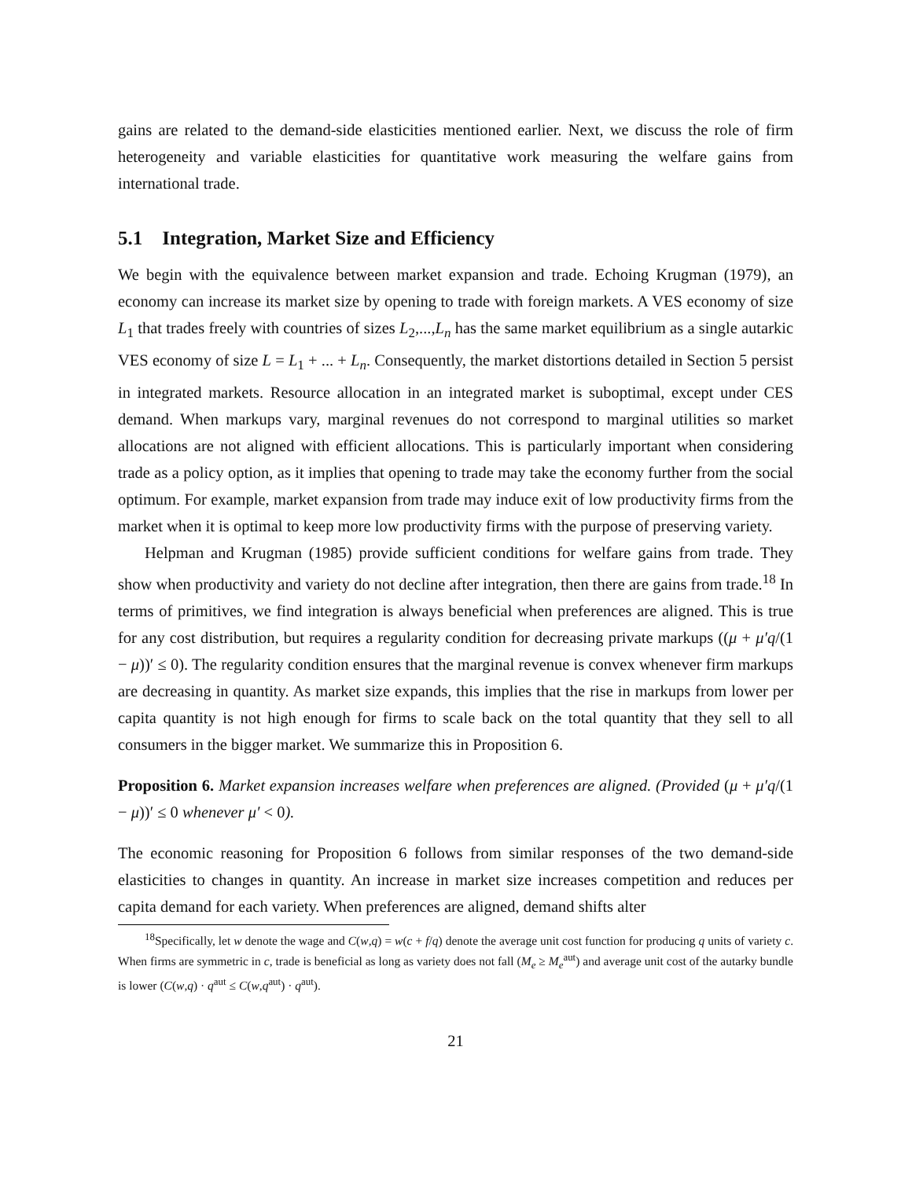gains are related to the demand-side elasticities mentioned earlier. Next, we discuss the role of firm heterogeneity and variable elasticities for quantitative work measuring the welfare gains from international trade.
5.1 Integration, Market Size and Efficiency
We begin with the equivalence between market expansion and trade. Echoing Krugman (1979), an economy can increase its market size by opening to trade with foreign markets. A VES economy of size L<sub>1</sub> that trades freely with countries of sizes L<sub>2</sub>,...,L<sub>n</sub> has the same market equilibrium as a single autarkic VES economy of size L = L<sub>1</sub> + ... + L<sub>n</sub>. Consequently, the market distortions detailed in Section 5 persist in integrated markets. Resource allocation in an integrated market is suboptimal, except under CES demand. When markups vary, marginal revenues do not correspond to marginal utilities so market allocations are not aligned with efficient allocations. This is particularly important when considering trade as a policy option, as it implies that opening to trade may take the economy further from the social optimum. For example, market expansion from trade may induce exit of low productivity firms from the market when it is optimal to keep more low productivity firms with the purpose of preserving variety.
Helpman and Krugman (1985) provide sufficient conditions for welfare gains from trade. They show when productivity and variety do not decline after integration, then there are gains from trade.<sup>18</sup> In terms of primitives, we find integration is always beneficial when preferences are aligned. This is true for any cost distribution, but requires a regularity condition for decreasing private markups ((μ + μ′q/(1 − μ))′ ≤ 0). The regularity condition ensures that the marginal revenue is convex whenever firm markups are decreasing in quantity. As market size expands, this implies that the rise in markups from lower per capita quantity is not high enough for firms to scale back on the total quantity that they sell to all consumers in the bigger market. We summarize this in Proposition 6.
Proposition 6. Market expansion increases welfare when preferences are aligned. (Provided (μ + μ′q/(1 − μ))′ ≤ 0 whenever μ′ < 0).
The economic reasoning for Proposition 6 follows from similar responses of the two demand-side elasticities to changes in quantity. An increase in market size increases competition and reduces per capita demand for each variety. When preferences are aligned, demand shifts alter
<sup>18</sup> Specifically, let w denote the wage and C(w,q) = w(c + f/q) denote the average unit cost function for producing q units of variety c. When firms are symmetric in c, trade is beneficial as long as variety does not fall (M<sub>e</sub> ≥ M<sub>e</sub><sup>aut</sup>) and average unit cost of the autarky bundle is lower (C(w,q) · q<sup>aut</sup> ≤ C(w,q<sup>aut</sup>) · q<sup>aut</sup>).
21